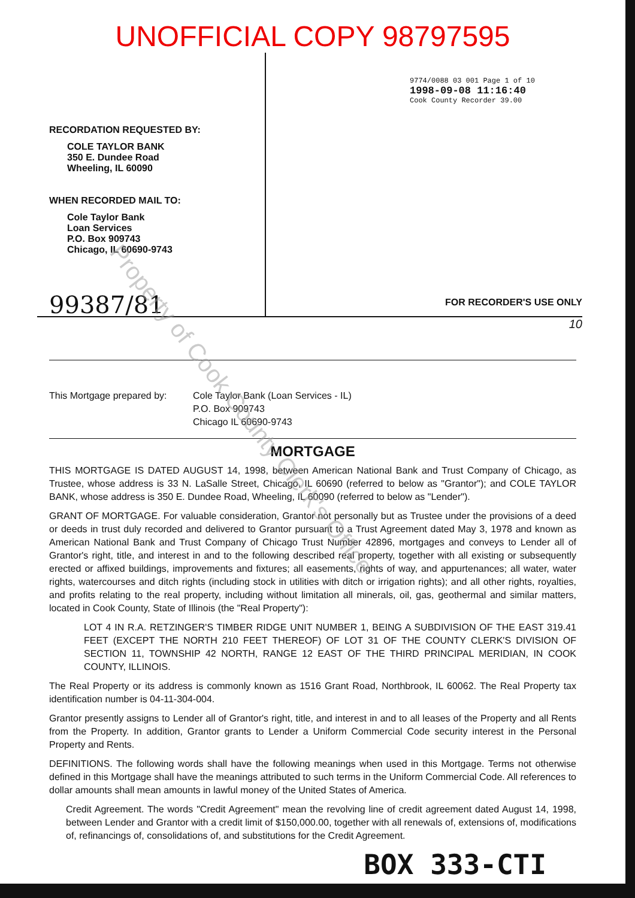UNOFFICIAL COPY 98797595
RECORDATION REQUESTED BY:
COLE TAYLOR BANK
350 E. Dundee Road
Wheeling, IL 60090
WHEN RECORDED MAIL TO:
Cole Taylor Bank
Loan Services
P.O. Box 909743
Chicago, IL 60690-9743
99387/81
9774/0088 03 001 Page 1 of 10
1998-09-08 11:16:40
Cook County Recorder 39.00
FOR RECORDER'S USE ONLY
10
This Mortgage prepared by:
Cole Taylor Bank (Loan Services - IL)
P.O. Box 909743
Chicago IL 60690-9743
MORTGAGE
THIS MORTGAGE IS DATED AUGUST 14, 1998, between American National Bank and Trust Company of Chicago, as Trustee, whose address is 33 N. LaSalle Street, Chicago, IL 60690 (referred to below as "Grantor"); and COLE TAYLOR BANK, whose address is 350 E. Dundee Road, Wheeling, IL 60090 (referred to below as "Lender").
GRANT OF MORTGAGE. For valuable consideration, Grantor not personally but as Trustee under the provisions of a deed or deeds in trust duly recorded and delivered to Grantor pursuant to a Trust Agreement dated May 3, 1978 and known as American National Bank and Trust Company of Chicago Trust Number 42896, mortgages and conveys to Lender all of Grantor's right, title, and interest in and to the following described real property, together with all existing or subsequently erected or affixed buildings, improvements and fixtures; all easements, rights of way, and appurtenances; all water, water rights, watercourses and ditch rights (including stock in utilities with ditch or irrigation rights); and all other rights, royalties, and profits relating to the real property, including without limitation all minerals, oil, gas, geothermal and similar matters, located in Cook County, State of Illinois (the "Real Property"):
LOT 4 IN R.A. RETZINGER'S TIMBER RIDGE UNIT NUMBER 1, BEING A SUBDIVISION OF THE EAST 319.41 FEET (EXCEPT THE NORTH 210 FEET THEREOF) OF LOT 31 OF THE COUNTY CLERK'S DIVISION OF SECTION 11, TOWNSHIP 42 NORTH, RANGE 12 EAST OF THE THIRD PRINCIPAL MERIDIAN, IN COOK COUNTY, ILLINOIS.
The Real Property or its address is commonly known as 1516 Grant Road, Northbrook, IL 60062. The Real Property tax identification number is 04-11-304-004.
Grantor presently assigns to Lender all of Grantor's right, title, and interest in and to all leases of the Property and all Rents from the Property. In addition, Grantor grants to Lender a Uniform Commercial Code security interest in the Personal Property and Rents.
DEFINITIONS. The following words shall have the following meanings when used in this Mortgage. Terms not otherwise defined in this Mortgage shall have the meanings attributed to such terms in the Uniform Commercial Code. All references to dollar amounts shall mean amounts in lawful money of the United States of America.
Credit Agreement. The words "Credit Agreement" mean the revolving line of credit agreement dated August 14, 1998, between Lender and Grantor with a credit limit of $150,000.00, together with all renewals of, extensions of, modifications of, refinancings of, consolidations of, and substitutions for the Credit Agreement.
BOX 333-CTI
Property of Cook County Clerk's Office